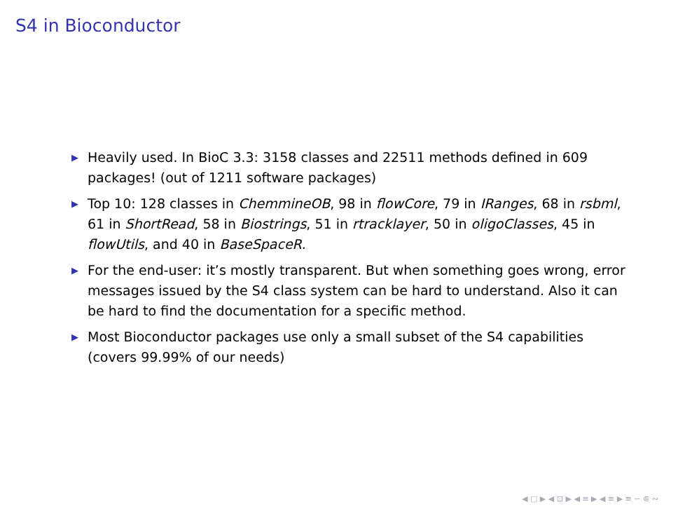S4 in Bioconductor
▶ Heavily used. In BioC 3.3: 3158 classes and 22511 methods defined in 609 packages! (out of 1211 software packages)
▶ Top 10: 128 classes in ChemmineOB, 98 in flowCore, 79 in IRanges, 68 in rsbml, 61 in ShortRead, 58 in Biostrings, 51 in rtracklayer, 50 in oligoClasses, 45 in flowUtils, and 40 in BaseSpaceR.
▶ For the end-user: it’s mostly transparent. But when something goes wrong, error messages issued by the S4 class system can be hard to understand. Also it can be hard to find the documentation for a specific method.
▶ Most Bioconductor packages use only a small subset of the S4 capabilities (covers 99.99% of our needs)
◀ □ ▶ ◀ ⊡ ▶ ◀ ≡ ▶ ◀ ≡ ▶ ≡ ∽ ⋐ ∾